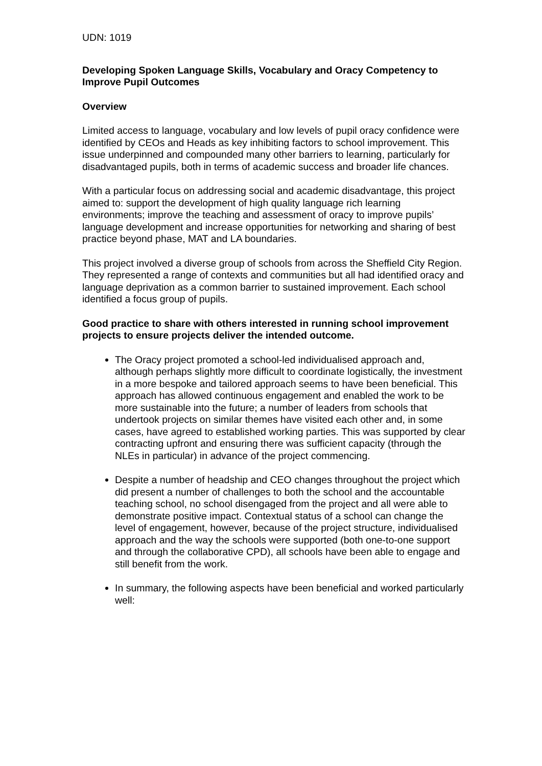UDN: 1019
Developing Spoken Language Skills, Vocabulary and Oracy Competency to Improve Pupil Outcomes
Overview
Limited access to language, vocabulary and low levels of pupil oracy confidence were identified by CEOs and Heads as key inhibiting factors to school improvement. This issue underpinned and compounded many other barriers to learning, particularly for disadvantaged pupils, both in terms of academic success and broader life chances.
With a particular focus on addressing social and academic disadvantage, this project aimed to: support the development of high quality language rich learning environments; improve the teaching and assessment of oracy to improve pupils’ language development and increase opportunities for networking and sharing of best practice beyond phase, MAT and LA boundaries.
This project involved a diverse group of schools from across the Sheffield City Region. They represented a range of contexts and communities but all had identified oracy and language deprivation as a common barrier to sustained improvement. Each school identified a focus group of pupils.
Good practice to share with others interested in running school improvement projects to ensure projects deliver the intended outcome.
The Oracy project promoted a school-led individualised approach and, although perhaps slightly more difficult to coordinate logistically, the investment in a more bespoke and tailored approach seems to have been beneficial. This approach has allowed continuous engagement and enabled the work to be more sustainable into the future; a number of leaders from schools that undertook projects on similar themes have visited each other and, in some cases, have agreed to established working parties. This was supported by clear contracting upfront and ensuring there was sufficient capacity (through the NLEs in particular) in advance of the project commencing.
Despite a number of headship and CEO changes throughout the project which did present a number of challenges to both the school and the accountable teaching school, no school disengaged from the project and all were able to demonstrate positive impact. Contextual status of a school can change the level of engagement, however, because of the project structure, individualised approach and the way the schools were supported (both one-to-one support and through the collaborative CPD), all schools have been able to engage and still benefit from the work.
In summary, the following aspects have been beneficial and worked particularly well: